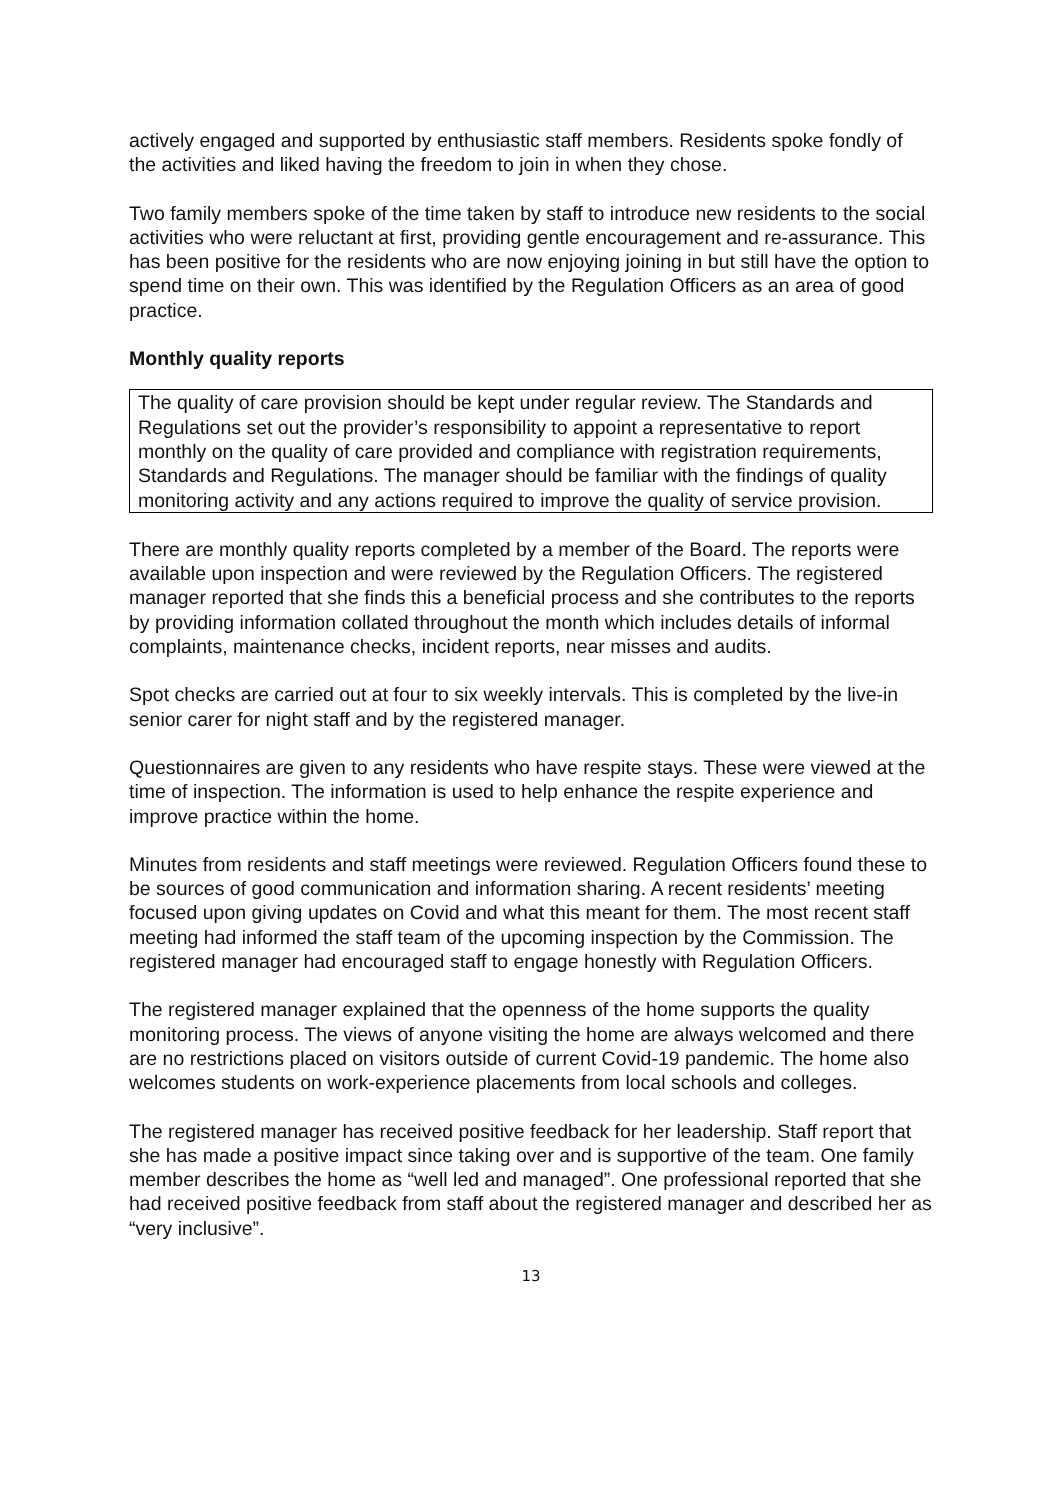actively engaged and supported by enthusiastic staff members. Residents spoke fondly of the activities and liked having the freedom to join in when they chose.
Two family members spoke of the time taken by staff to introduce new residents to the social activities who were reluctant at first, providing gentle encouragement and re-assurance. This has been positive for the residents who are now enjoying joining in but still have the option to spend time on their own. This was identified by the Regulation Officers as an area of good practice.
Monthly quality reports
The quality of care provision should be kept under regular review. The Standards and Regulations set out the provider’s responsibility to appoint a representative to report monthly on the quality of care provided and compliance with registration requirements, Standards and Regulations. The manager should be familiar with the findings of quality monitoring activity and any actions required to improve the quality of service provision.
There are monthly quality reports completed by a member of the Board. The reports were available upon inspection and were reviewed by the Regulation Officers. The registered manager reported that she finds this a beneficial process and she contributes to the reports by providing information collated throughout the month which includes details of informal complaints, maintenance checks, incident reports, near misses and audits.
Spot checks are carried out at four to six weekly intervals. This is completed by the live-in senior carer for night staff and by the registered manager.
Questionnaires are given to any residents who have respite stays. These were viewed at the time of inspection. The information is used to help enhance the respite experience and improve practice within the home.
Minutes from residents and staff meetings were reviewed. Regulation Officers found these to be sources of good communication and information sharing. A recent residents’ meeting focused upon giving updates on Covid and what this meant for them. The most recent staff meeting had informed the staff team of the upcoming inspection by the Commission. The registered manager had encouraged staff to engage honestly with Regulation Officers.
The registered manager explained that the openness of the home supports the quality monitoring process. The views of anyone visiting the home are always welcomed and there are no restrictions placed on visitors outside of current Covid-19 pandemic. The home also welcomes students on work-experience placements from local schools and colleges.
The registered manager has received positive feedback for her leadership. Staff report that she has made a positive impact since taking over and is supportive of the team. One family member describes the home as “well led and managed”. One professional reported that she had received positive feedback from staff about the registered manager and described her as “very inclusive”.
13